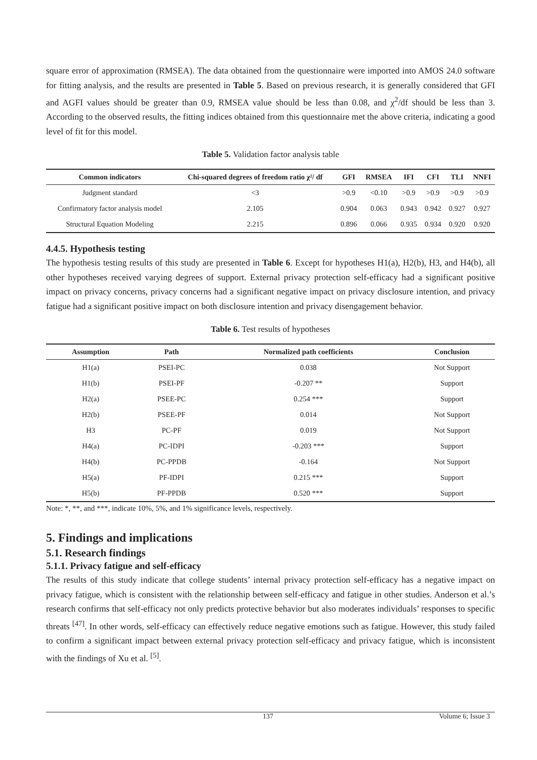square error of approximation (RMSEA). The data obtained from the questionnaire were imported into AMOS 24.0 software for fitting analysis, and the results are presented in Table 5. Based on previous research, it is generally considered that GFI and AGFI values should be greater than 0.9, RMSEA value should be less than 0.08, and χ<sup>2</sup>/df should be less than 3. According to the observed results, the fitting indices obtained from this questionnaire met the above criteria, indicating a good level of fit for this model.
Table 5. Validation factor analysis table
| Common indicators | Chi-squared degrees of freedom ratio χ²/ df | GFI | RMSEA | IFI | CFI | TLI | NNFI |
| --- | --- | --- | --- | --- | --- | --- | --- |
| Judgment standard | <3 | >0.9 | <0.10 | >0.9 | >0.9 | >0.9 | >0.9 |
| Confirmatory factor analysis model | 2.105 | 0.904 | 0.063 | 0.943 | 0.942 | 0.927 | 0.927 |
| Structural Equation Modeling | 2.215 | 0.896 | 0.066 | 0.935 | 0.934 | 0.920 | 0.920 |
4.4.5. Hypothesis testing
The hypothesis testing results of this study are presented in Table 6. Except for hypotheses H1(a), H2(b), H3, and H4(b), all other hypotheses received varying degrees of support. External privacy protection self-efficacy had a significant positive impact on privacy concerns, privacy concerns had a significant negative impact on privacy disclosure intention, and privacy fatigue had a significant positive impact on both disclosure intention and privacy disengagement behavior.
Table 6. Test results of hypotheses
| Assumption | Path | Normalized path coefficients | Conclusion |
| --- | --- | --- | --- |
| H1(a) | PSEI-PC | 0.038 | Not Support |
| H1(b) | PSEI-PF | -0.207 ** | Support |
| H2(a) | PSEE-PC | 0.254 *** | Support |
| H2(b) | PSEE-PF | 0.014 | Not Support |
| H3 | PC-PF | 0.019 | Not Support |
| H4(a) | PC-IDPI | -0.203 *** | Support |
| H4(b) | PC-PPDB | -0.164 | Not Support |
| H5(a) | PF-IDPI | 0.215 *** | Support |
| H5(b) | PF-PPDB | 0.520 *** | Support |
Note: *, **, and ***, indicate 10%, 5%, and 1% significance levels, respectively.
5. Findings and implications
5.1. Research findings
5.1.1. Privacy fatigue and self-efficacy
The results of this study indicate that college students’ internal privacy protection self-efficacy has a negative impact on privacy fatigue, which is consistent with the relationship between self-efficacy and fatigue in other studies. Anderson et al.’s research confirms that self-efficacy not only predicts protective behavior but also moderates individuals’ responses to specific threats <sup>[47]</sup>. In other words, self-efficacy can effectively reduce negative emotions such as fatigue. However, this study failed to confirm a significant impact between external privacy protection self-efficacy and privacy fatigue, which is inconsistent with the findings of Xu et al. <sup>[5]</sup>.
137 Volume 6; Issue 3